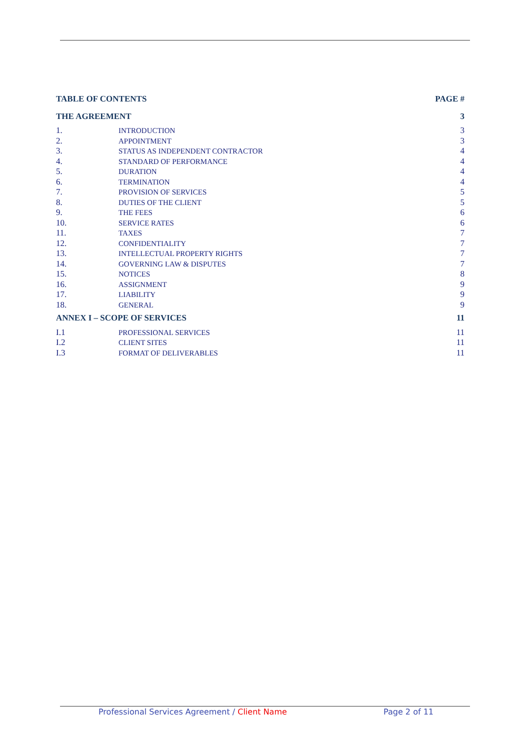| TABLE OF CONTENTS | | PAGE # |
| THE AGREEMENT | | 3 |
| 1. | INTRODUCTION | 3 |
| 2. | APPOINTMENT | 3 |
| 3. | STATUS AS INDEPENDENT CONTRACTOR | 4 |
| 4. | STANDARD OF PERFORMANCE | 4 |
| 5. | DURATION | 4 |
| 6. | TERMINATION | 4 |
| 7. | PROVISION OF SERVICES | 5 |
| 8. | DUTIES OF THE CLIENT | 5 |
| 9. | THE FEES | 6 |
| 10. | SERVICE RATES | 6 |
| 11. | TAXES | 7 |
| 12. | CONFIDENTIALITY | 7 |
| 13. | INTELLECTUAL PROPERTY RIGHTS | 7 |
| 14. | GOVERNING LAW & DISPUTES | 7 |
| 15. | NOTICES | 8 |
| 16. | ASSIGNMENT | 9 |
| 17. | LIABILITY | 9 |
| 18. | GENERAL | 9 |
| ANNEX I – SCOPE OF SERVICES | | 11 |
| I.1 | PROFESSIONAL SERVICES | 11 |
| I.2 | CLIENT SITES | 11 |
| I.3 | FORMAT OF DELIVERABLES | 11 |
Professional Services Agreement / Client Name Page 2 of 11